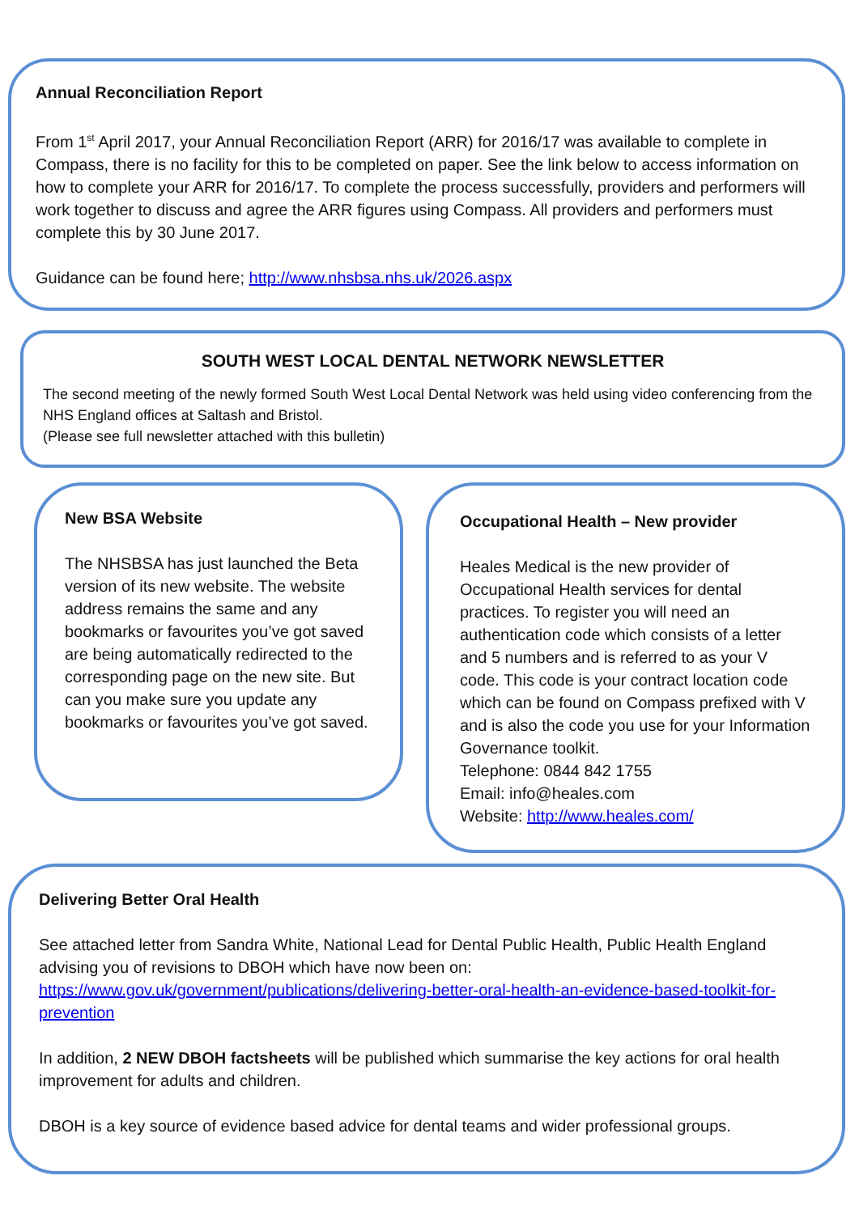Annual Reconciliation Report
From 1<sup>st</sup> April 2017, your Annual Reconciliation Report (ARR) for 2016/17 was available to complete in Compass, there is no facility for this to be completed on paper. See the link below to access information on how to complete your ARR for 2016/17. To complete the process successfully, providers and performers will work together to discuss and agree the ARR figures using Compass. All providers and performers must complete this by 30 June 2017.
Guidance can be found here; http://www.nhsbsa.nhs.uk/2026.aspx
SOUTH WEST LOCAL DENTAL NETWORK NEWSLETTER
The second meeting of the newly formed South West Local Dental Network was held using video conferencing from the NHS England offices at Saltash and Bristol.
(Please see full newsletter attached with this bulletin)
New BSA Website
The NHSBSA has just launched the Beta version of its new website. The website address remains the same and any bookmarks or favourites you’ve got saved are being automatically redirected to the corresponding page on the new site. But can you make sure you update any bookmarks or favourites you’ve got saved.
Occupational Health – New provider
Heales Medical is the new provider of Occupational Health services for dental practices. To register you will need an authentication code which consists of a letter and 5 numbers and is referred to as your V code. This code is your contract location code which can be found on Compass prefixed with V and is also the code you use for your Information Governance toolkit.
Telephone: 0844 842 1755
Email: info@heales.com
Website: http://www.heales.com/
Delivering Better Oral Health
See attached letter from Sandra White, National Lead for Dental Public Health, Public Health England advising you of revisions to DBOH which have now been on:
https://www.gov.uk/government/publications/delivering-better-oral-health-an-evidence-based-toolkit-for-prevention
In addition, 2 NEW DBOH factsheets will be published which summarise the key actions for oral health improvement for adults and children.
DBOH is a key source of evidence based advice for dental teams and wider professional groups.